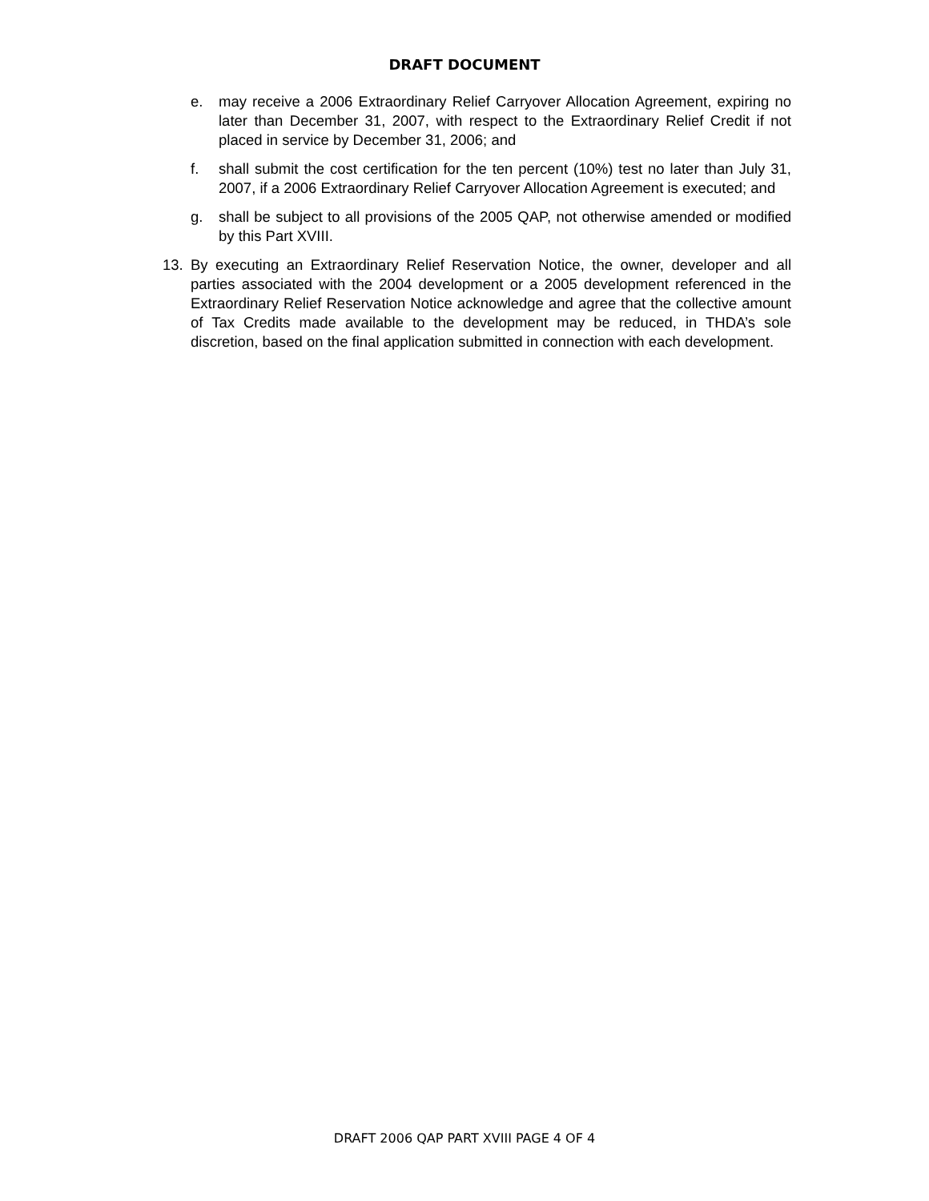DRAFT DOCUMENT
e. may receive a 2006 Extraordinary Relief Carryover Allocation Agreement, expiring no later than December 31, 2007, with respect to the Extraordinary Relief Credit if not placed in service by December 31, 2006; and
f. shall submit the cost certification for the ten percent (10%) test no later than July 31, 2007, if a 2006 Extraordinary Relief Carryover Allocation Agreement is executed; and
g. shall be subject to all provisions of the 2005 QAP, not otherwise amended or modified by this Part XVIII.
13. By executing an Extraordinary Relief Reservation Notice, the owner, developer and all parties associated with the 2004 development or a 2005 development referenced in the Extraordinary Relief Reservation Notice acknowledge and agree that the collective amount of Tax Credits made available to the development may be reduced, in THDA’s sole discretion, based on the final application submitted in connection with each development.
DRAFT 2006 QAP PART XVIII PAGE 4 OF 4